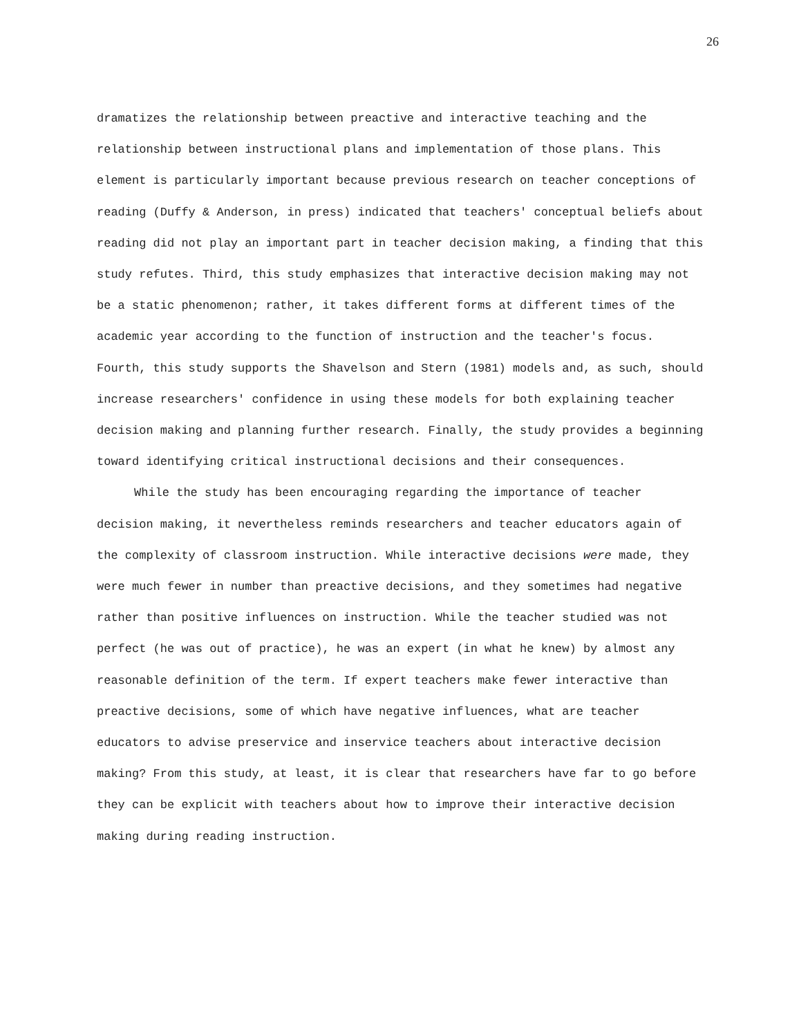26
dramatizes the relationship between preactive and interactive teaching and the relationship between instructional plans and implementation of those plans. This element is particularly important because previous research on teacher conceptions of reading (Duffy & Anderson, in press) indicated that teachers' conceptual beliefs about reading did not play an important part in teacher decision making, a finding that this study refutes. Third, this study emphasizes that interactive decision making may not be a static phenomenon; rather, it takes different forms at different times of the academic year according to the function of instruction and the teacher's focus. Fourth, this study supports the Shavelson and Stern (1981) models and, as such, should increase researchers' confidence in using these models for both explaining teacher decision making and planning further research. Finally, the study provides a beginning toward identifying critical instructional decisions and their consequences.
While the study has been encouraging regarding the importance of teacher decision making, it nevertheless reminds researchers and teacher educators again of the complexity of classroom instruction. While interactive decisions were made, they were much fewer in number than preactive decisions, and they sometimes had negative rather than positive influences on instruction. While the teacher studied was not perfect (he was out of practice), he was an expert (in what he knew) by almost any reasonable definition of the term. If expert teachers make fewer interactive than preactive decisions, some of which have negative influences, what are teacher educators to advise preservice and inservice teachers about interactive decision making? From this study, at least, it is clear that researchers have far to go before they can be explicit with teachers about how to improve their interactive decision making during reading instruction.